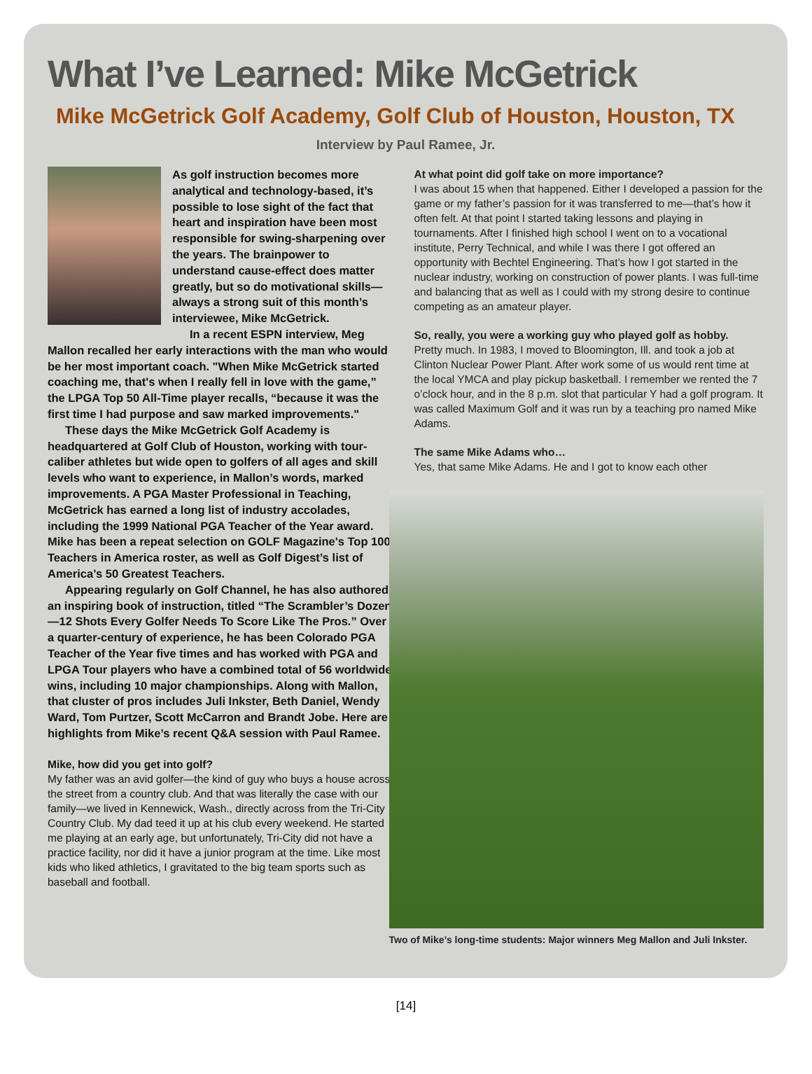What I’ve Learned: Mike McGetrick
Mike McGetrick Golf Academy, Golf Club of Houston, Houston, TX
Interview by Paul Ramee, Jr.
As golf instruction becomes more analytical and technology-based, it’s possible to lose sight of the fact that heart and inspiration have been most responsible for swing-sharpening over the years. The brainpower to understand cause-effect does matter greatly, but so do motivational skills—always a strong suit of this month’s interviewee, Mike McGetrick.
In a recent ESPN interview, Meg Mallon recalled her early interactions with the man who would be her most important coach. "When Mike McGetrick started coaching me, that's when I really fell in love with the game,” the LPGA Top 50 All-Time player recalls, “because it was the first time I had purpose and saw marked improvements."
These days the Mike McGetrick Golf Academy is headquartered at Golf Club of Houston, working with tour-caliber athletes but wide open to golfers of all ages and skill levels who want to experience, in Mallon’s words, marked improvements. A PGA Master Professional in Teaching, McGetrick has earned a long list of industry accolades, including the 1999 National PGA Teacher of the Year award. Mike has been a repeat selection on GOLF Magazine's Top 100 Teachers in America roster, as well as Golf Digest’s list of America’s 50 Greatest Teachers.
Appearing regularly on Golf Channel, he has also authored an inspiring book of instruction, titled “The Scrambler’s Dozen—12 Shots Every Golfer Needs To Score Like The Pros.” Over a quarter-century of experience, he has been Colorado PGA Teacher of the Year five times and has worked with PGA and LPGA Tour players who have a combined total of 56 worldwide wins, including 10 major championships. Along with Mallon, that cluster of pros includes Juli Inkster, Beth Daniel, Wendy Ward, Tom Purtzer, Scott McCarron and Brandt Jobe. Here are highlights from Mike’s recent Q&A session with Paul Ramee.
Mike, how did you get into golf?
My father was an avid golfer—the kind of guy who buys a house across the street from a country club. And that was literally the case with our family—we lived in Kennewick, Wash., directly across from the Tri-City Country Club. My dad teed it up at his club every weekend. He started me playing at an early age, but unfortunately, Tri-City did not have a practice facility, nor did it have a junior program at the time. Like most kids who liked athletics, I gravitated to the big team sports such as baseball and football.
At what point did golf take on more importance?
I was about 15 when that happened. Either I developed a passion for the game or my father’s passion for it was transferred to me—that’s how it often felt. At that point I started taking lessons and playing in tournaments. After I finished high school I went on to a vocational institute, Perry Technical, and while I was there I got offered an opportunity with Bechtel Engineering. That’s how I got started in the nuclear industry, working on construction of power plants. I was full-time and balancing that as well as I could with my strong desire to continue competing as an amateur player.
So, really, you were a working guy who played golf as hobby.
Pretty much. In 1983, I moved to Bloomington, Ill. and took a job at Clinton Nuclear Power Plant. After work some of us would rent time at the local YMCA and play pickup basketball. I remember we rented the 7 o’clock hour, and in the 8 p.m. slot that particular Y had a golf program. It was called Maximum Golf and it was run by a teaching pro named Mike Adams.
The same Mike Adams who…
Yes, that same Mike Adams. He and I got to know each other
Two of Mike’s long-time students: Major winners Meg Mallon and Juli Inkster.
[14]